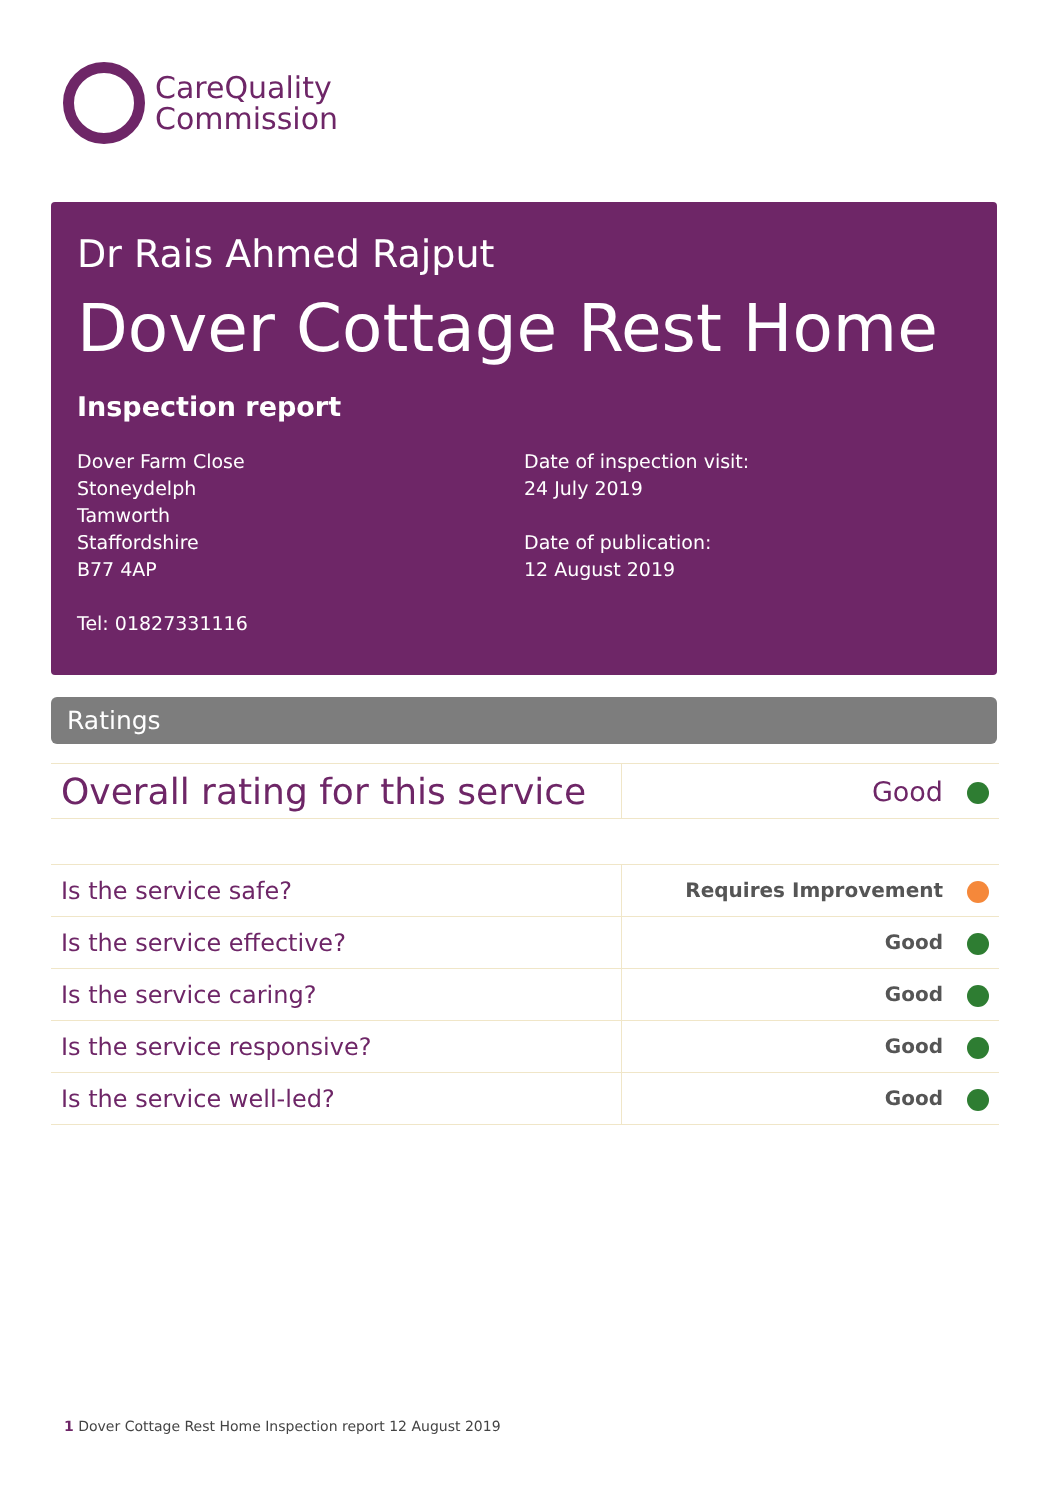CareQuality
Commission
Dr Rais Ahmed Rajput
Dover Cottage Rest Home
Inspection report
Dover Farm Close
Stoneydelph
Tamworth
Staffordshire
B77 4AP
Tel: 01827331116
Date of inspection visit:
24 July 2019
Date of publication:
12 August 2019
Ratings
| Overall rating for this service | Good |
| Is the service safe? | Requires Improvement |
| Is the service effective? | Good |
| Is the service caring? | Good |
| Is the service responsive? | Good |
| Is the service well-led? | Good |
1 Dover Cottage Rest Home Inspection report 12 August 2019